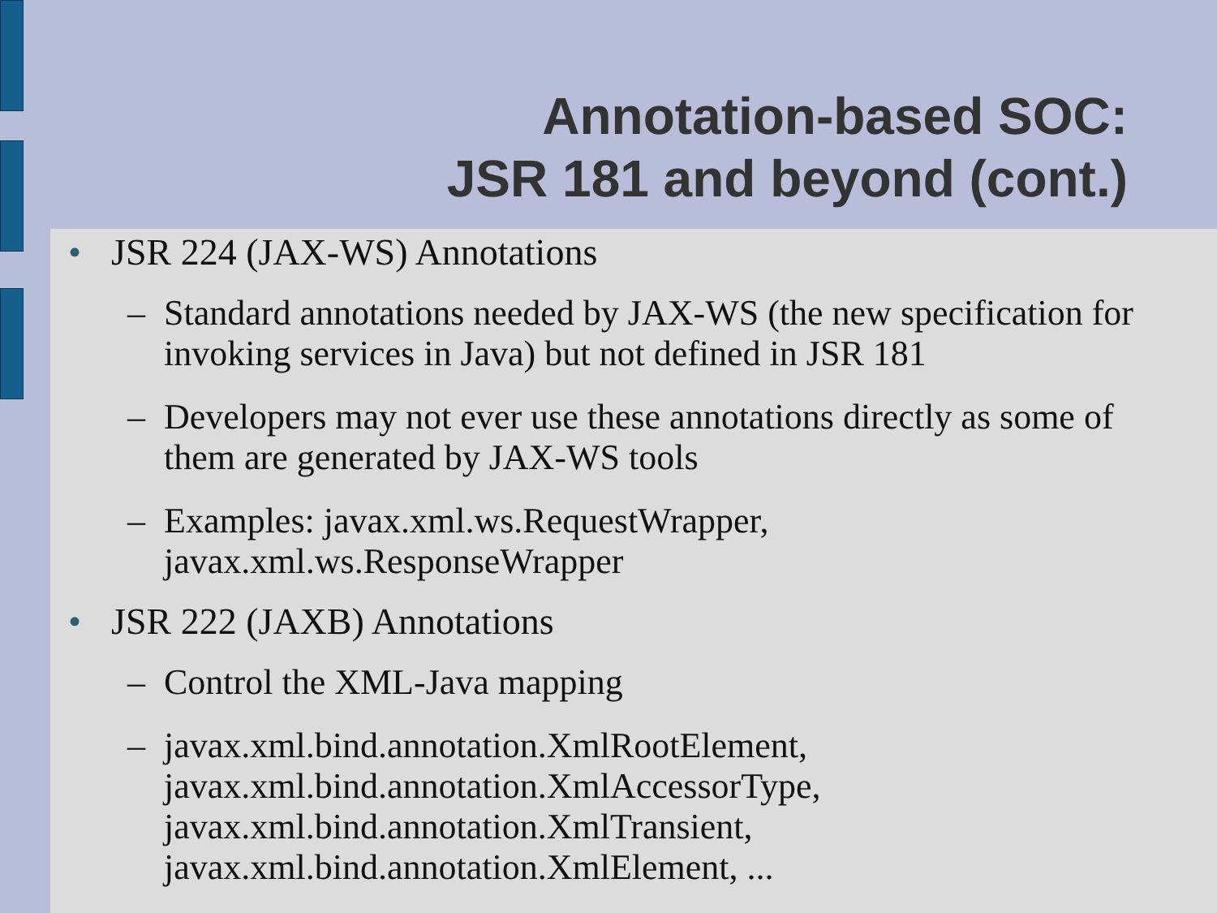Annotation-based SOC:
JSR 181 and beyond (cont.)
• JSR 224 (JAX-WS) Annotations
– Standard annotations needed by JAX-WS (the new specification for invoking services in Java) but not defined in JSR 181
– Developers may not ever use these annotations directly as some of them are generated by JAX-WS tools
– Examples: javax.xml.ws.RequestWrapper, javax.xml.ws.ResponseWrapper
• JSR 222 (JAXB) Annotations
– Control the XML-Java mapping
– javax.xml.bind.annotation.XmlRootElement, javax.xml.bind.annotation.XmlAccessorType, javax.xml.bind.annotation.XmlTransient, javax.xml.bind.annotation.XmlElement, ...